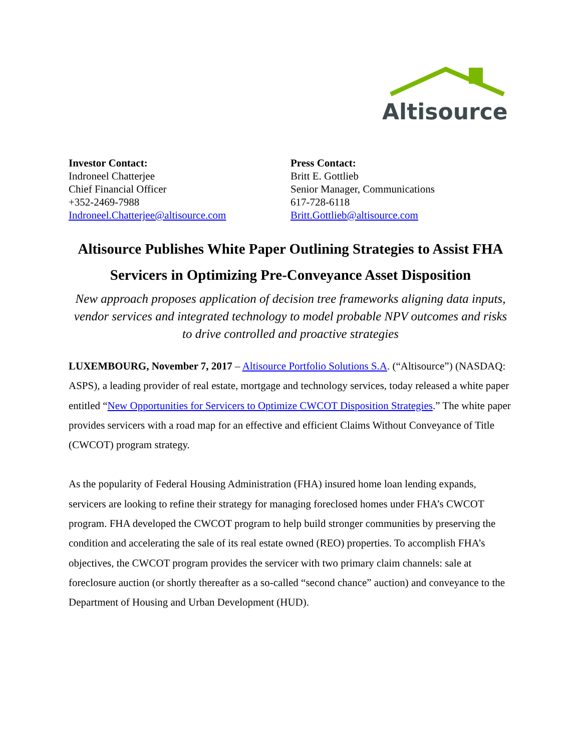Altisource
Investor Contact:
Indroneel Chatterjee
Chief Financial Officer
+352-2469-7988
Indroneel.Chatterjee@altisource.com
Press Contact:
Britt E. Gottlieb
Senior Manager, Communications
617-728-6118
Britt.Gottlieb@altisource.com
Altisource Publishes White Paper Outlining Strategies to Assist FHA Servicers in Optimizing Pre-Conveyance Asset Disposition
New approach proposes application of decision tree frameworks aligning data inputs, vendor services and integrated technology to model probable NPV outcomes and risks to drive controlled and proactive strategies
LUXEMBOURG, November 7, 2017 – Altisource Portfolio Solutions S.A. (“Altisource”) (NASDAQ: ASPS), a leading provider of real estate, mortgage and technology services, today released a white paper entitled “New Opportunities for Servicers to Optimize CWCOT Disposition Strategies.” The white paper provides servicers with a road map for an effective and efficient Claims Without Conveyance of Title (CWCOT) program strategy.
As the popularity of Federal Housing Administration (FHA) insured home loan lending expands, servicers are looking to refine their strategy for managing foreclosed homes under FHA’s CWCOT program. FHA developed the CWCOT program to help build stronger communities by preserving the condition and accelerating the sale of its real estate owned (REO) properties. To accomplish FHA’s objectives, the CWCOT program provides the servicer with two primary claim channels: sale at foreclosure auction (or shortly thereafter as a so-called “second chance” auction) and conveyance to the Department of Housing and Urban Development (HUD).